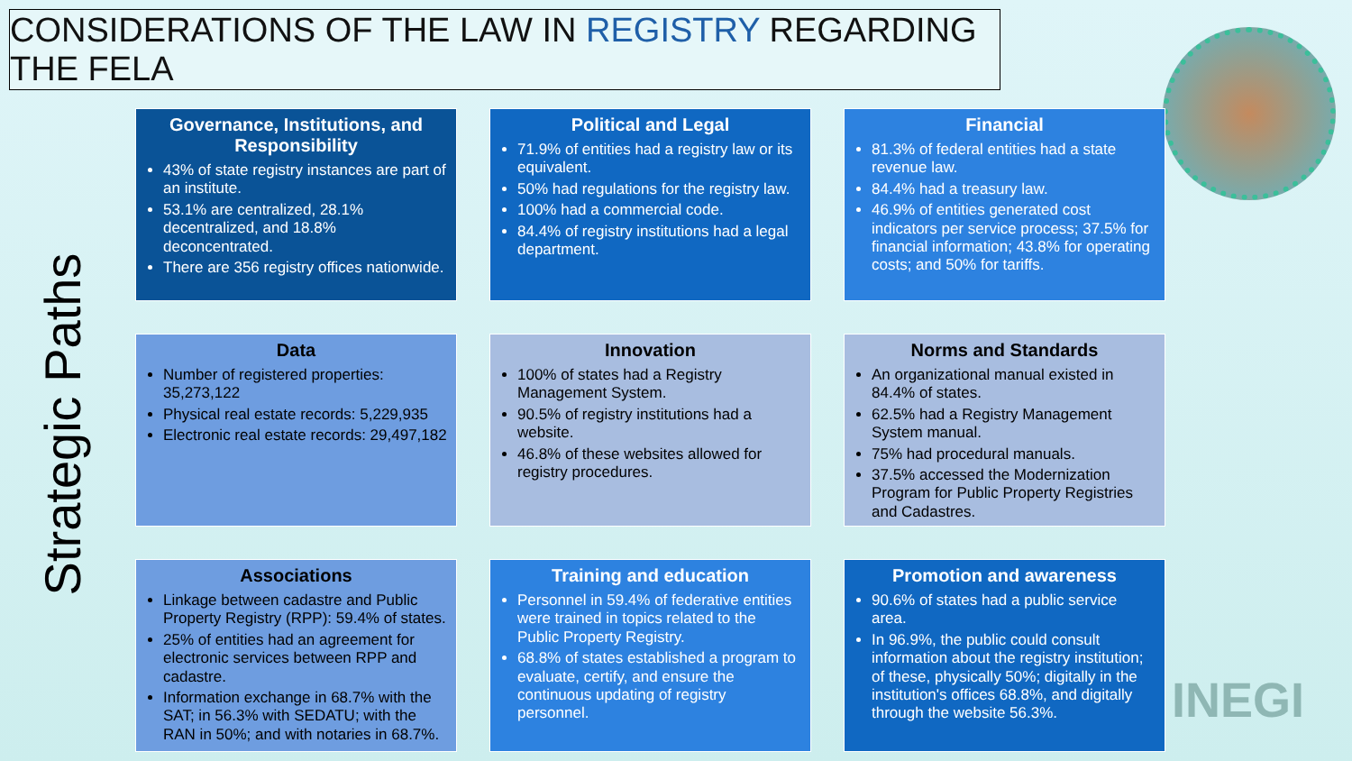CONSIDERATIONS OF THE LAW IN REGISTRY REGARDING THE FELA
Strategic Paths
Governance, Institutions, and Responsibility
43% of state registry instances are part of an institute.
53.1% are centralized, 28.1% decentralized, and 18.8% deconcentrated.
There are 356 registry offices nationwide.
Political and Legal
71.9% of entities had a registry law or its equivalent.
50% had regulations for the registry law.
100% had a commercial code.
84.4% of registry institutions had a legal department.
Financial
81.3% of federal entities had a state revenue law.
84.4% had a treasury law.
46.9% of entities generated cost indicators per service process; 37.5% for financial information; 43.8% for operating costs; and 50% for tariffs.
Data
Number of registered properties: 35,273,122
Physical real estate records: 5,229,935
Electronic real estate records: 29,497,182
Innovation
100% of states had a Registry Management System.
90.5% of registry institutions had a website.
46.8% of these websites allowed for registry procedures.
Norms and Standards
An organizational manual existed in 84.4% of states.
62.5% had a Registry Management System manual.
75% had procedural manuals.
37.5% accessed the Modernization Program for Public Property Registries and Cadastres.
Associations
Linkage between cadastre and Public Property Registry (RPP): 59.4% of states.
25% of entities had an agreement for electronic services between RPP and cadastre.
Information exchange in 68.7% with the SAT; in 56.3% with SEDATU; with the RAN in 50%; and with notaries in 68.7%.
Training and education
Personnel in 59.4% of federative entities were trained in topics related to the Public Property Registry.
68.8% of states established a program to evaluate, certify, and ensure the continuous updating of registry personnel.
Promotion and awareness
90.6% of states had a public service area.
In 96.9%, the public could consult information about the registry institution; of these, physically 50%; digitally in the institution's offices 68.8%, and digitally through the website 56.3%.
INEGI